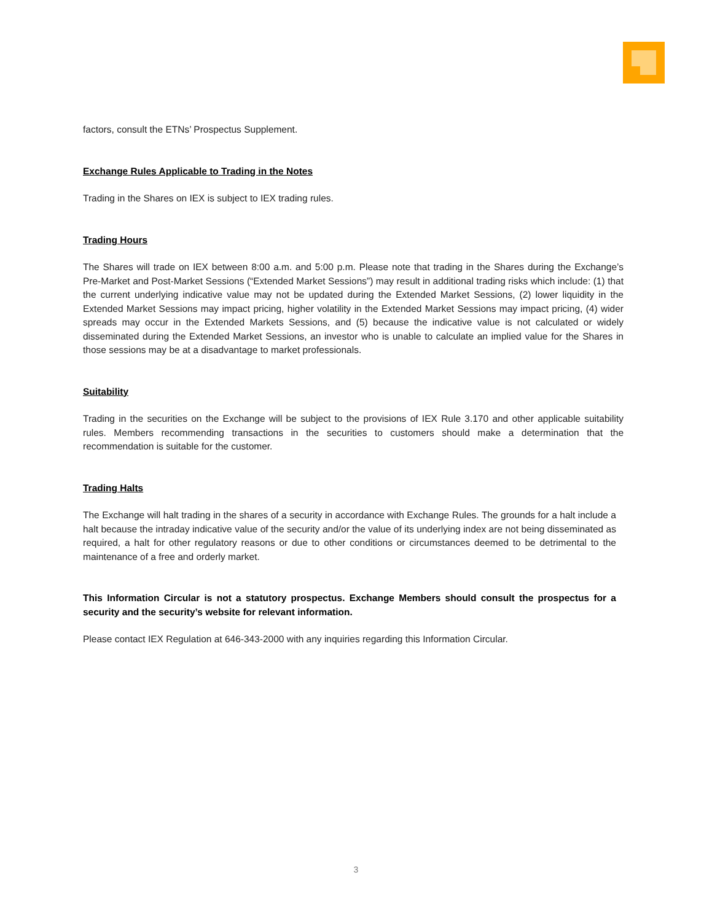factors, consult the ETNs’ Prospectus Supplement.
Exchange Rules Applicable to Trading in the Notes
Trading in the Shares on IEX is subject to IEX trading rules.
Trading Hours
The Shares will trade on IEX between 8:00 a.m. and 5:00 p.m. Please note that trading in the Shares during the Exchange’s Pre-Market and Post-Market Sessions (“Extended Market Sessions”) may result in additional trading risks which include: (1) that the current underlying indicative value may not be updated during the Extended Market Sessions, (2) lower liquidity in the Extended Market Sessions may impact pricing, higher volatility in the Extended Market Sessions may impact pricing, (4) wider spreads may occur in the Extended Markets Sessions, and (5) because the indicative value is not calculated or widely disseminated during the Extended Market Sessions, an investor who is unable to calculate an implied value for the Shares in those sessions may be at a disadvantage to market professionals.
Suitability
Trading in the securities on the Exchange will be subject to the provisions of IEX Rule 3.170 and other applicable suitability rules. Members recommending transactions in the securities to customers should make a determination that the recommendation is suitable for the customer.
Trading Halts
The Exchange will halt trading in the shares of a security in accordance with Exchange Rules. The grounds for a halt include a halt because the intraday indicative value of the security and/or the value of its underlying index are not being disseminated as required, a halt for other regulatory reasons or due to other conditions or circumstances deemed to be detrimental to the maintenance of a free and orderly market.
This Information Circular is not a statutory prospectus. Exchange Members should consult the prospectus for a security and the security’s website for relevant information.
Please contact IEX Regulation at 646-343-2000 with any inquiries regarding this Information Circular.
3